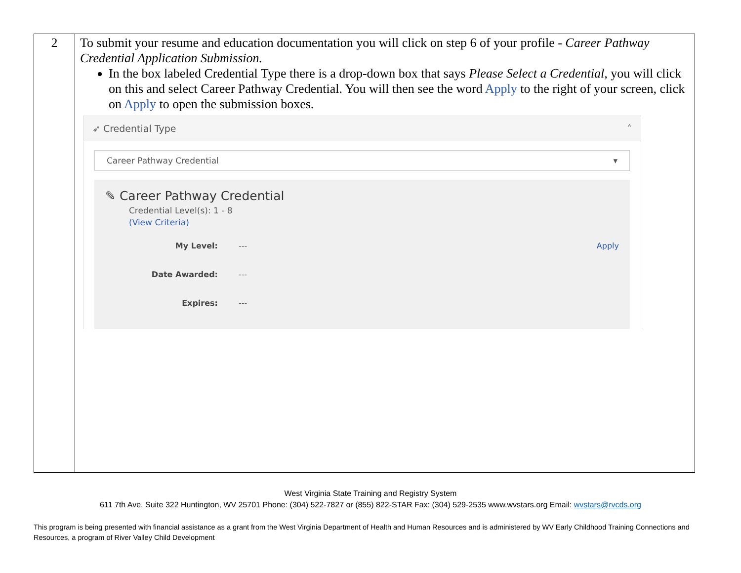| 2 | To submit your resume and education documentation you will click on step 6 of your profile - Career Pathway Credential Application Submission. In the box labeled Credential Type there is a drop-down box that says Please Select a Credential, you will click on this and select Career Pathway Credential. You will then see the word Apply to the right of your screen, click on Apply to open the submission boxes. ➶ Credential Type ˄ Career Pathway Credential ▾ ✎ Career Pathway Credential Credential Level(s): 1 - 8 (View Criteria) My Level: --- Apply Date Awarded: --- Expires: --- |
West Virginia State Training and Registry System
611 7th Ave, Suite 322 Huntington, WV 25701 Phone: (304) 522-7827 or (855) 822-STAR Fax: (304) 529-2535 www.wvstars.org Email: wvstars@rvcds.org
This program is being presented with financial assistance as a grant from the West Virginia Department of Health and Human Resources and is administered by WV Early Childhood Training Connections and Resources, a program of River Valley Child Development